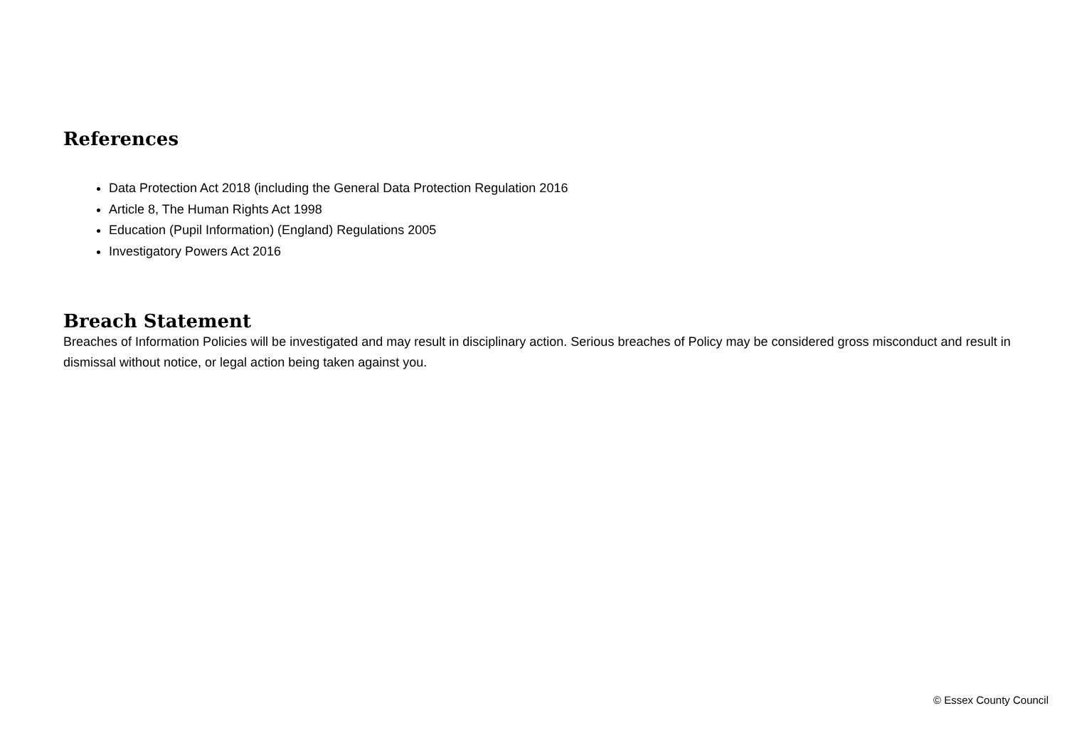References
Data Protection Act 2018 (including the General Data Protection Regulation 2016
Article 8, The Human Rights Act 1998
Education (Pupil Information) (England) Regulations 2005
Investigatory Powers Act 2016
Breach Statement
Breaches of Information Policies will be investigated and may result in disciplinary action. Serious breaches of Policy may be considered gross misconduct and result in dismissal without notice, or legal action being taken against you.
© Essex County Council